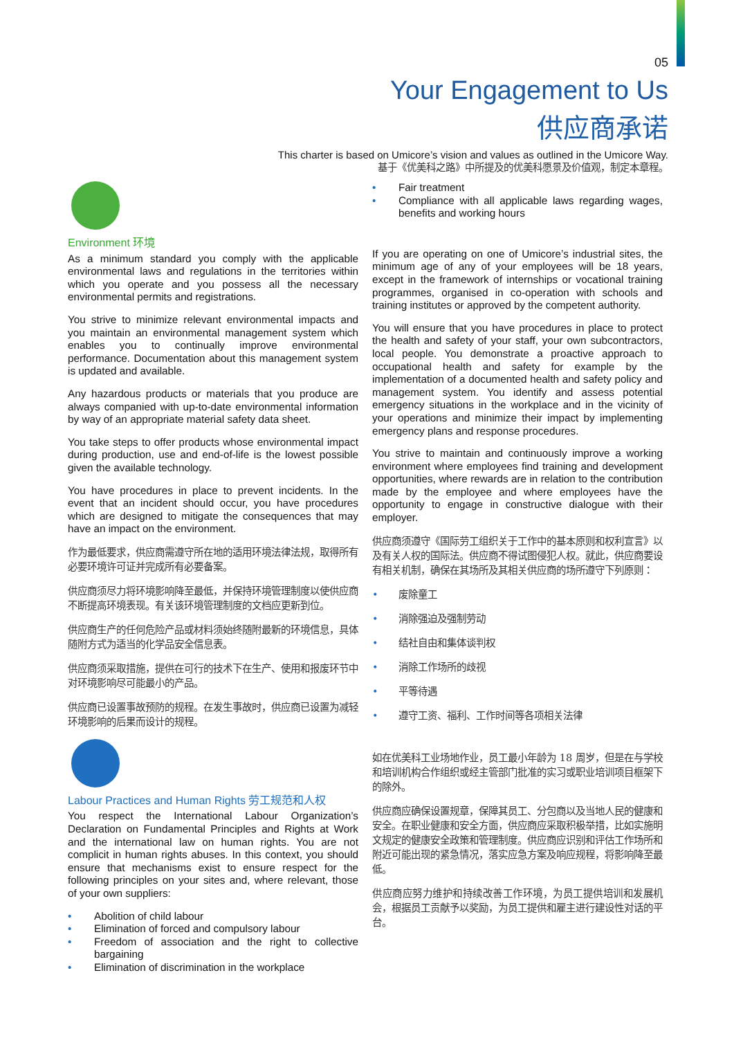05
Your Engagement to Us
供应商承诺
This charter is based on Umicore’s vision and values as outlined in the Umicore Way.
基于《优美科之路》中所提及的优美科愿景及价值观，制定本章程。
Environment 环境
As a minimum standard you comply with the applicable environmental laws and regulations in the territories within which you operate and you possess all the necessary environmental permits and registrations.
You strive to minimize relevant environmental impacts and you maintain an environmental management system which enables you to continually improve environmental performance. Documentation about this management system is updated and available.
Any hazardous products or materials that you produce are always companied with up-to-date environmental information by way of an appropriate material safety data sheet.
You take steps to offer products whose environmental impact during production, use and end-of-life is the lowest possible given the available technology.
You have procedures in place to prevent incidents. In the event that an incident should occur, you have procedures which are designed to mitigate the consequences that may have an impact on the environment.
作为最低要求，供应商需遵守所在地的适用环境法律法规，取得所有必要环境许可证并完成所有必要备案。
供应商须尽力将环境影响降至最低，并保持环境管理制度以使供应商不断提高环境表现。有关该环境管理制度的文档应更新到位。
供应商生产的任何危险产品或材料须始终随附最新的环境信息，具体随附方式为适当的化学品安全信息表。
供应商须采取措施，提供在可行的技术下在生产、使用和报废环节中对环境影响尽可能最小的产品。
供应商已设置事故预防的规程。在发生事故时，供应商已设置为减轻环境影响的后果而设计的规程。
Labour Practices and Human Rights 劳工规范和人权
You respect the International Labour Organization’s Declaration on Fundamental Principles and Rights at Work and the international law on human rights. You are not complicit in human rights abuses. In this context, you should ensure that mechanisms exist to ensure respect for the following principles on your sites and, where relevant, those of your own suppliers:
• Abolition of child labour
• Elimination of forced and compulsory labour
• Freedom of association and the right to collective bargaining
• Elimination of discrimination in the workplace
• Fair treatment
• Compliance with all applicable laws regarding wages, benefits and working hours
If you are operating on one of Umicore’s industrial sites, the minimum age of any of your employees will be 18 years, except in the framework of internships or vocational training programmes, organised in co-operation with schools and training institutes or approved by the competent authority.
You will ensure that you have procedures in place to protect the health and safety of your staff, your own subcontractors, local people. You demonstrate a proactive approach to occupational health and safety for example by the implementation of a documented health and safety policy and management system. You identify and assess potential emergency situations in the workplace and in the vicinity of your operations and minimize their impact by implementing emergency plans and response procedures.
You strive to maintain and continuously improve a working environment where employees find training and development opportunities, where rewards are in relation to the contribution made by the employee and where employees have the opportunity to engage in constructive dialogue with their employer.
供应商须遵守《国际劳工组织关于工作中的基本原则和权利宣言》以及有关人权的国际法。供应商不得试图侵犯人权。就此，供应商要设有相关机制，确保在其场所及其相关供应商的场所遵守下列原则：
• 废除童工
• 消除强迫及强制劳动
• 结社自由和集体谈判权
• 消除工作场所的歧视
• 平等待遇
• 遵守工资、福利、工作时间等各项相关法律
如在优美科工业场地作业，员工最小年龄为 18 周岁，但是在与学校和培训机构合作组织或经主管部门批准的实习或职业培训项目框架下的除外。
供应商应确保设置规章，保障其员工、分包商以及当地人民的健康和安全。在职业健康和安全方面，供应商应采取积极举措，比如实施明文规定的健康安全政策和管理制度。供应商应识别和评估工作场所和附近可能出现的紧急情况，落实应急方案及响应规程，将影响降至最低。
供应商应努力维护和持续改善工作环境，为员工提供培训和发展机会，根据员工贡献予以奖励，为员工提供和雇主进行建设性对话的平台。